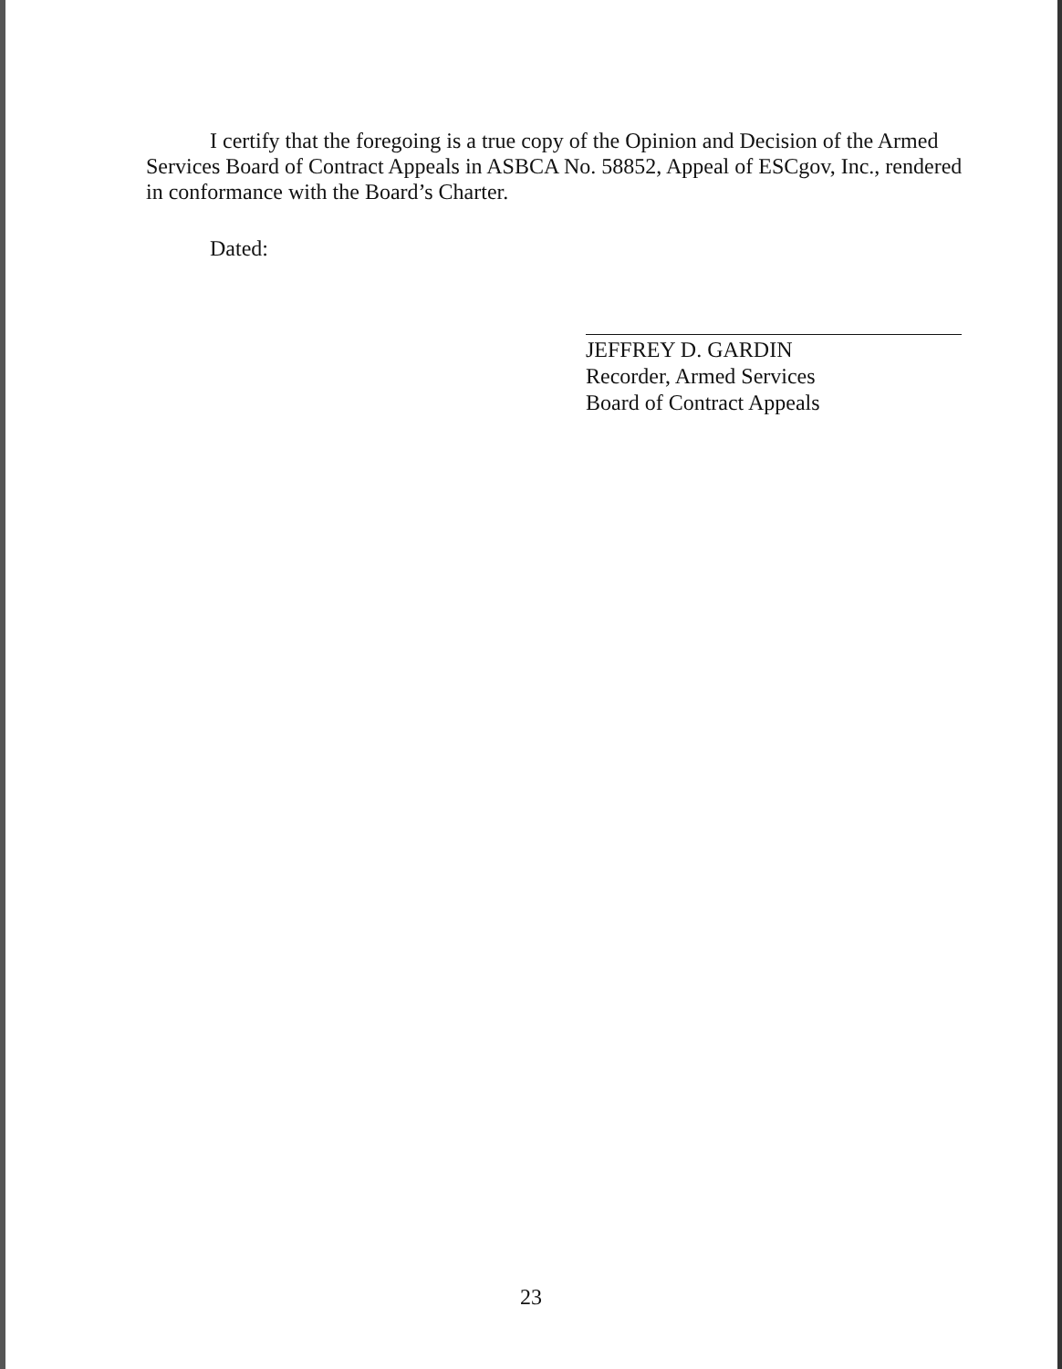I certify that the foregoing is a true copy of the Opinion and Decision of the Armed Services Board of Contract Appeals in ASBCA No. 58852, Appeal of ESCgov, Inc., rendered in conformance with the Board’s Charter.
Dated:
JEFFREY D. GARDIN
Recorder, Armed Services
Board of Contract Appeals
23